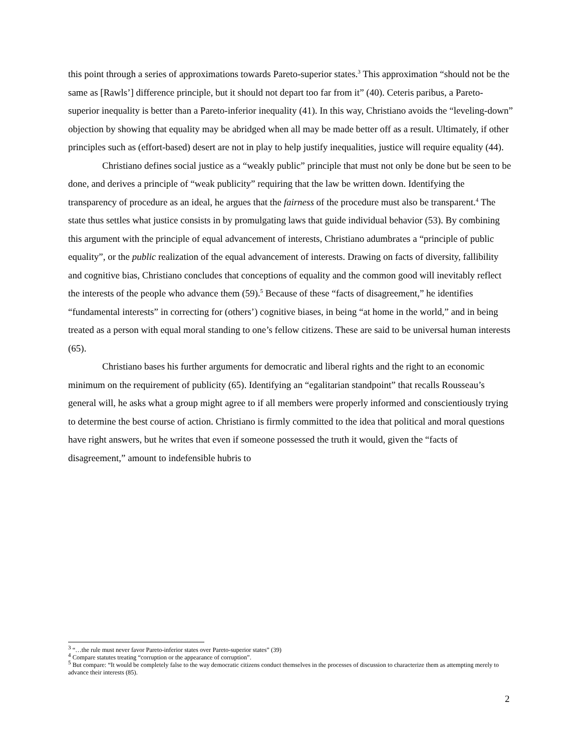this point through a series of approximations towards Pareto-superior states.<sup>3</sup> This approximation “should not be the same as [Rawls’] difference principle, but it should not depart too far from it” (40). Ceteris paribus, a Pareto-superior inequality is better than a Pareto-inferior inequality (41). In this way, Christiano avoids the “leveling-down” objection by showing that equality may be abridged when all may be made better off as a result. Ultimately, if other principles such as (effort-based) desert are not in play to help justify inequalities, justice will require equality (44).
Christiano defines social justice as a “weakly public” principle that must not only be done but be seen to be done, and derives a principle of “weak publicity” requiring that the law be written down. Identifying the transparency of procedure as an ideal, he argues that the fairness of the procedure must also be transparent.<sup>4</sup> The state thus settles what justice consists in by promulgating laws that guide individual behavior (53). By combining this argument with the principle of equal advancement of interests, Christiano adumbrates a “principle of public equality”, or the public realization of the equal advancement of interests. Drawing on facts of diversity, fallibility and cognitive bias, Christiano concludes that conceptions of equality and the common good will inevitably reflect the interests of the people who advance them (59).<sup>5</sup> Because of these “facts of disagreement,” he identifies “fundamental interests” in correcting for (others’) cognitive biases, in being “at home in the world,” and in being treated as a person with equal moral standing to one’s fellow citizens. These are said to be universal human interests (65).
Christiano bases his further arguments for democratic and liberal rights and the right to an economic minimum on the requirement of publicity (65). Identifying an “egalitarian standpoint” that recalls Rousseau’s general will, he asks what a group might agree to if all members were properly informed and conscientiously trying to determine the best course of action. Christiano is firmly committed to the idea that political and moral questions have right answers, but he writes that even if someone possessed the truth it would, given the “facts of disagreement,” amount to indefensible hubris to
<sup>3</sup> “…the rule must never favor Pareto-inferior states over Pareto-superior states” (39)
<sup>4</sup> Compare statutes treating “corruption or the appearance of corruption”.
<sup>5</sup> But compare: “It would be completely false to the way democratic citizens conduct themselves in the processes of discussion to characterize them as attempting merely to advance their interests (85).
2